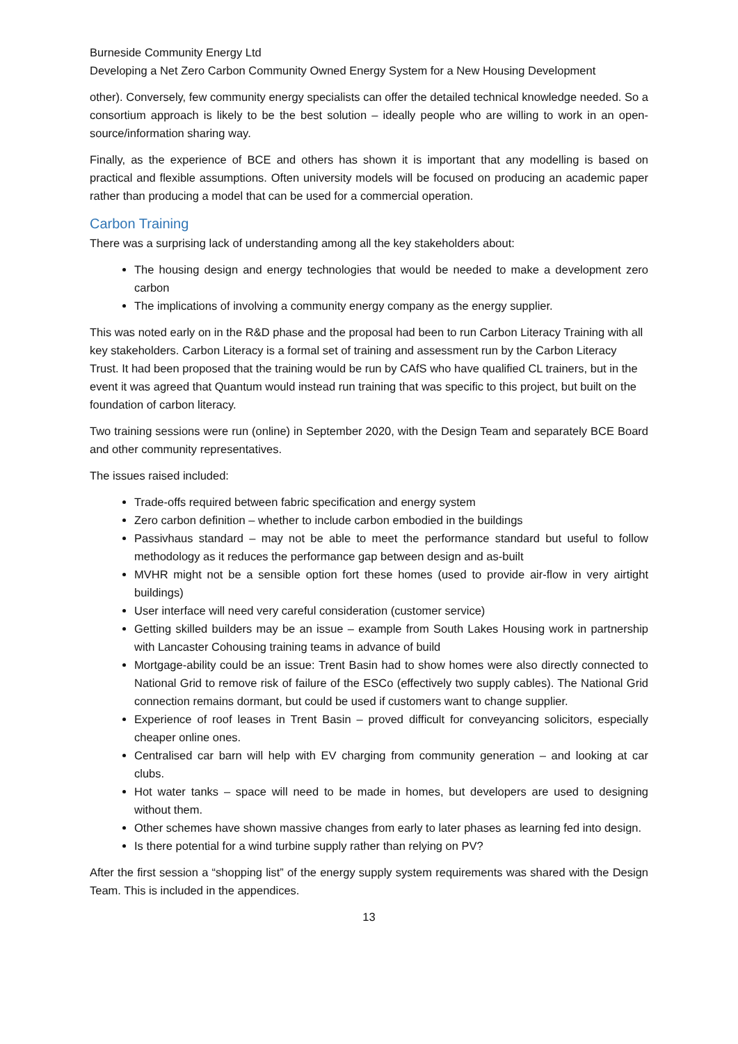Burneside Community Energy Ltd
Developing a Net Zero Carbon Community Owned Energy System for a New Housing Development
other). Conversely, few community energy specialists can offer the detailed technical knowledge needed. So a consortium approach is likely to be the best solution – ideally people who are willing to work in an open-source/information sharing way.
Finally, as the experience of BCE and others has shown it is important that any modelling is based on practical and flexible assumptions. Often university models will be focused on producing an academic paper rather than producing a model that can be used for a commercial operation.
Carbon Training
There was a surprising lack of understanding among all the key stakeholders about:
The housing design and energy technologies that would be needed to make a development zero carbon
The implications of involving a community energy company as the energy supplier.
This was noted early on in the R&D phase and the proposal had been to run Carbon Literacy Training with all key stakeholders. Carbon Literacy is a formal set of training and assessment run by the Carbon Literacy Trust. It had been proposed that the training would be run by CAfS who have qualified CL trainers, but in the event it was agreed that Quantum would instead run training that was specific to this project, but built on the foundation of carbon literacy.
Two training sessions were run (online) in September 2020, with the Design Team and separately BCE Board and other community representatives.
The issues raised included:
Trade-offs required between fabric specification and energy system
Zero carbon definition – whether to include carbon embodied in the buildings
Passivhaus standard – may not be able to meet the performance standard but useful to follow methodology as it reduces the performance gap between design and as-built
MVHR might not be a sensible option fort these homes (used to provide air-flow in very airtight buildings)
User interface will need very careful consideration (customer service)
Getting skilled builders may be an issue – example from South Lakes Housing work in partnership with Lancaster Cohousing training teams in advance of build
Mortgage-ability could be an issue: Trent Basin had to show homes were also directly connected to National Grid to remove risk of failure of the ESCo (effectively two supply cables). The National Grid connection remains dormant, but could be used if customers want to change supplier.
Experience of roof leases in Trent Basin – proved difficult for conveyancing solicitors, especially cheaper online ones.
Centralised car barn will help with EV charging from community generation – and looking at car clubs.
Hot water tanks – space will need to be made in homes, but developers are used to designing without them.
Other schemes have shown massive changes from early to later phases as learning fed into design.
Is there potential for a wind turbine supply rather than relying on PV?
After the first session a “shopping list” of the energy supply system requirements was shared with the Design Team. This is included in the appendices.
13